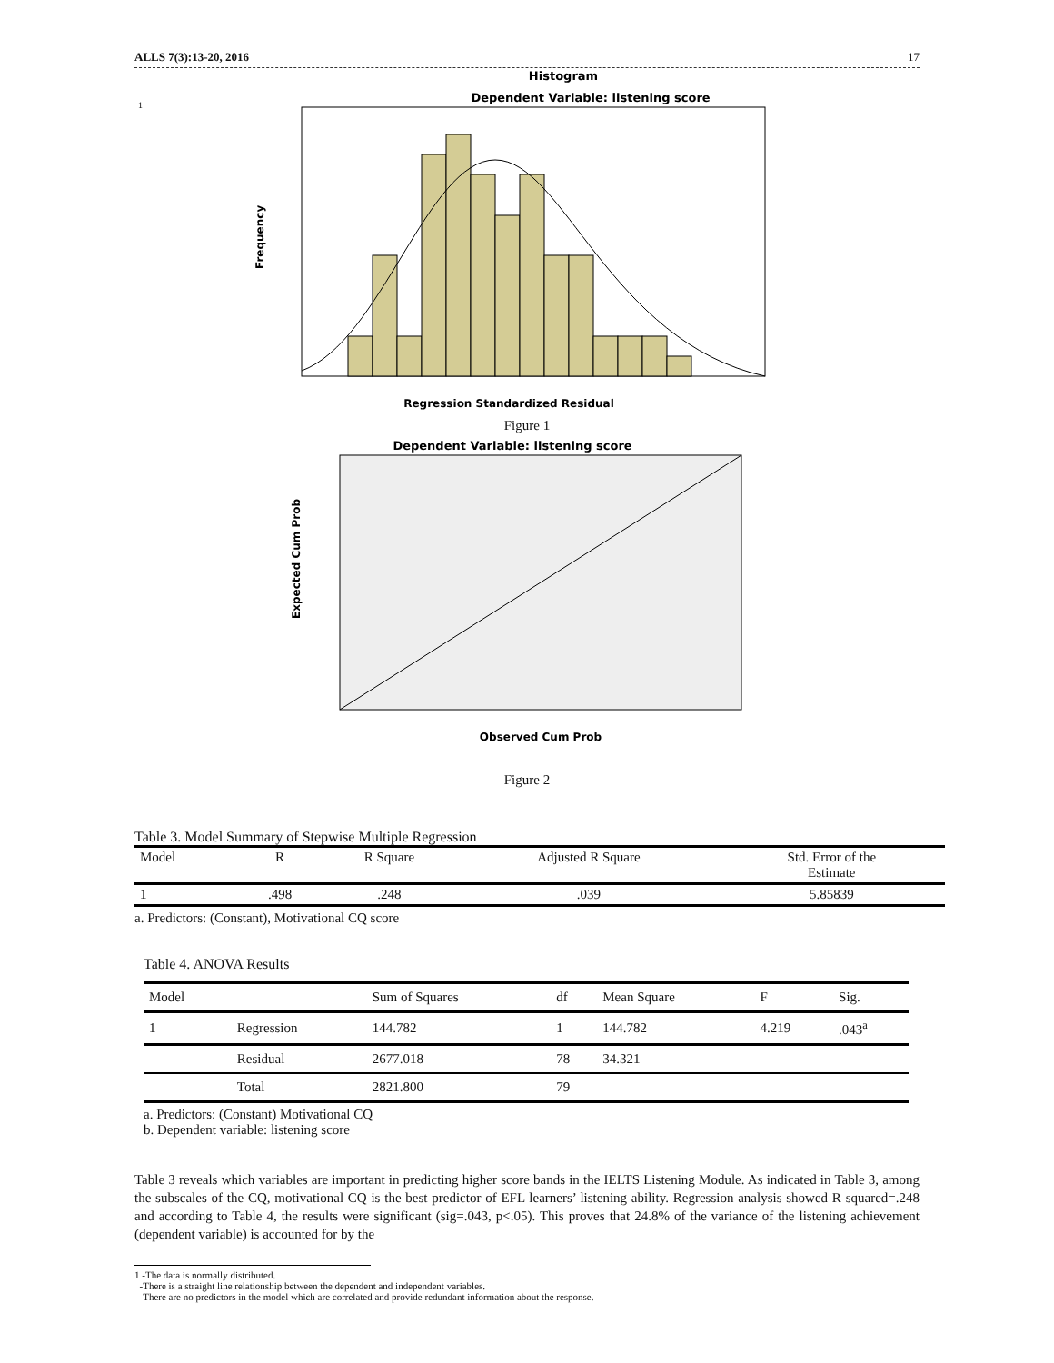ALLS 7(3):13-20, 2016 17
1
Histogram
Dependent Variable: listening score
Frequency
Regression Standardized Residual
Figure 1
Dependent Variable: listening score
Expected Cum Prob
Observed Cum Prob
Figure 2
Table 3. Model Summary of Stepwise Multiple Regression
| Model | R | R Square | Adjusted R Square | Std. Error of the Estimate |
| --- | --- | --- | --- | --- |
| 1 | .498 | .248 | .039 | 5.85839 |
a. Predictors: (Constant), Motivational CQ score
Table 4. ANOVA Results
| Model | | Sum of Squares | df | Mean Square | F | Sig. |
| --- | --- | --- | --- | --- | --- | --- |
| 1 | Regression | 144.782 | 1 | 144.782 | 4.219 | .043<sup>a</sup> |
| | Residual | 2677.018 | 78 | 34.321 | | |
| | Total | 2821.800 | 79 | | | |
a. Predictors: (Constant) Motivational CQ
b. Dependent variable: listening score
Table 3 reveals which variables are important in predicting higher score bands in the IELTS Listening Module. As indicated in Table 3, among the subscales of the CQ, motivational CQ is the best predictor of EFL learners’ listening ability. Regression analysis showed R squared=.248 and according to Table 4, the results were significant (sig=.043, p<.05). This proves that 24.8% of the variance of the listening achievement (dependent variable) is accounted for by the
1 -The data is normally distributed.
-There is a straight line relationship between the dependent and independent variables.
-There are no predictors in the model which are correlated and provide redundant information about the response.